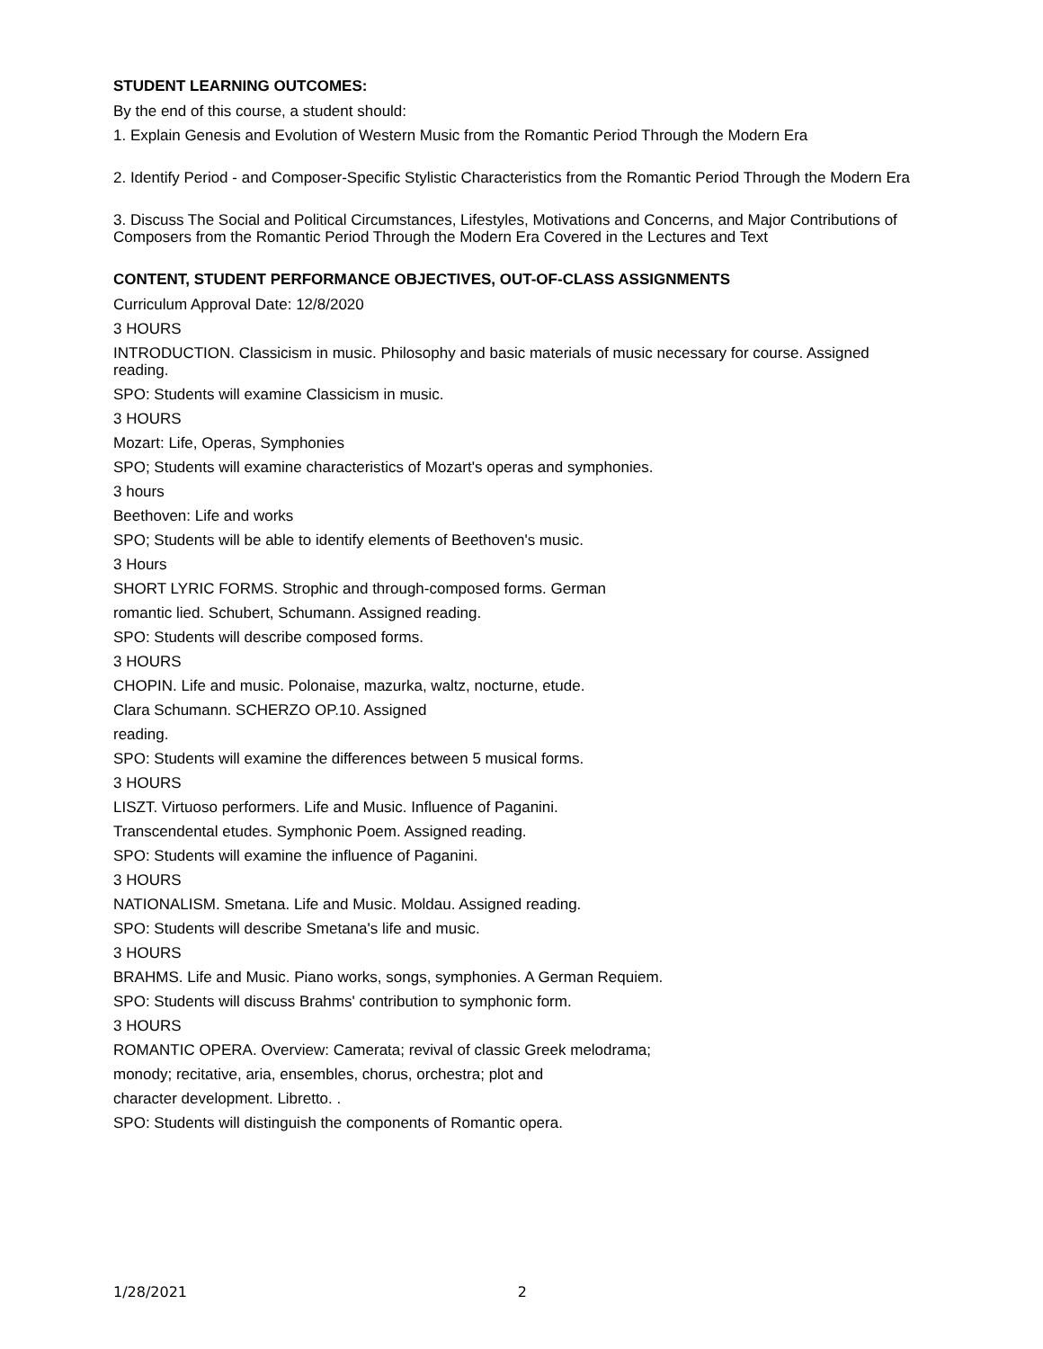STUDENT LEARNING OUTCOMES:
By the end of this course, a student should:
1. Explain Genesis and Evolution of Western Music from the Romantic Period Through the Modern Era
2. Identify Period - and Composer-Specific Stylistic Characteristics from the Romantic Period Through the Modern Era
3. Discuss The Social and Political Circumstances, Lifestyles, Motivations and Concerns, and Major Contributions of Composers from the Romantic Period Through the Modern Era Covered in the Lectures and Text
CONTENT, STUDENT PERFORMANCE OBJECTIVES, OUT-OF-CLASS ASSIGNMENTS
Curriculum Approval Date: 12/8/2020
3 HOURS
INTRODUCTION. Classicism in music. Philosophy and basic materials of music necessary for course. Assigned reading.
SPO: Students will examine Classicism in music.
3 HOURS
Mozart: Life, Operas, Symphonies
SPO; Students will examine characteristics of Mozart's operas and symphonies.
3 hours
Beethoven: Life and works
SPO; Students will be able to identify elements of Beethoven's music.
3 Hours
SHORT LYRIC FORMS. Strophic and through-composed forms. German
romantic lied. Schubert, Schumann. Assigned reading.
SPO: Students will describe composed forms.
3 HOURS
CHOPIN. Life and music. Polonaise, mazurka, waltz, nocturne, etude.
Clara Schumann. SCHERZO OP.10. Assigned
reading.
SPO: Students will examine the differences between 5 musical forms.
3 HOURS
LISZT. Virtuoso performers. Life and Music. Influence of Paganini.
Transcendental etudes. Symphonic Poem. Assigned reading.
SPO: Students will examine the influence of Paganini.
3 HOURS
NATIONALISM. Smetana. Life and Music. Moldau. Assigned reading.
SPO: Students will describe Smetana's life and music.
3 HOURS
BRAHMS. Life and Music. Piano works, songs, symphonies. A German Requiem.
SPO: Students will discuss Brahms' contribution to symphonic form.
3 HOURS
ROMANTIC OPERA. Overview: Camerata; revival of classic Greek melodrama;
monody; recitative, aria, ensembles, chorus, orchestra; plot and
character development. Libretto. .
SPO: Students will distinguish the components of Romantic opera.
1/28/2021 2